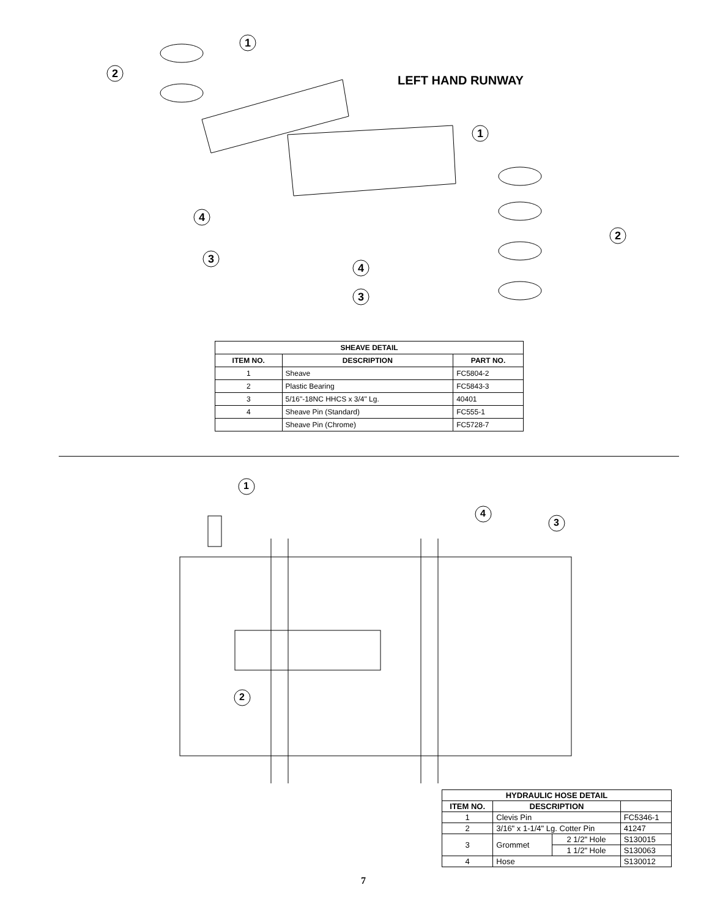LEFT HAND RUNWAY
1
2
1
2
4
3
4
3
| SHEAVE DETAIL | | |
| --- | --- | --- |
| ITEM NO. | DESCRIPTION | PART NO. |
| 1 | Sheave | FC5804-2 |
| 2 | Plastic Bearing | FC5843-3 |
| 3 | 5/16"-18NC HHCS x 3/4" Lg. | 40401 |
| 4 | Sheave Pin (Standard) | FC555-1 |
| | Sheave Pin (Chrome) | FC5728-7 |
1
2
4
3
| HYDRAULIC HOSE DETAIL | | | |
| --- | --- | --- | --- |
| ITEM NO. | DESCRIPTION | | |
| 1 | Clevis Pin | | FC5346-1 |
| 2 | 3/16" x 1-1/4" Lg. Cotter Pin | | 41247 |
| 3 | Grommet | 2 1/2" Hole | S130015 |
| | | 1 1/2" Hole | S130063 |
| 4 | Hose | | S130012 |
7